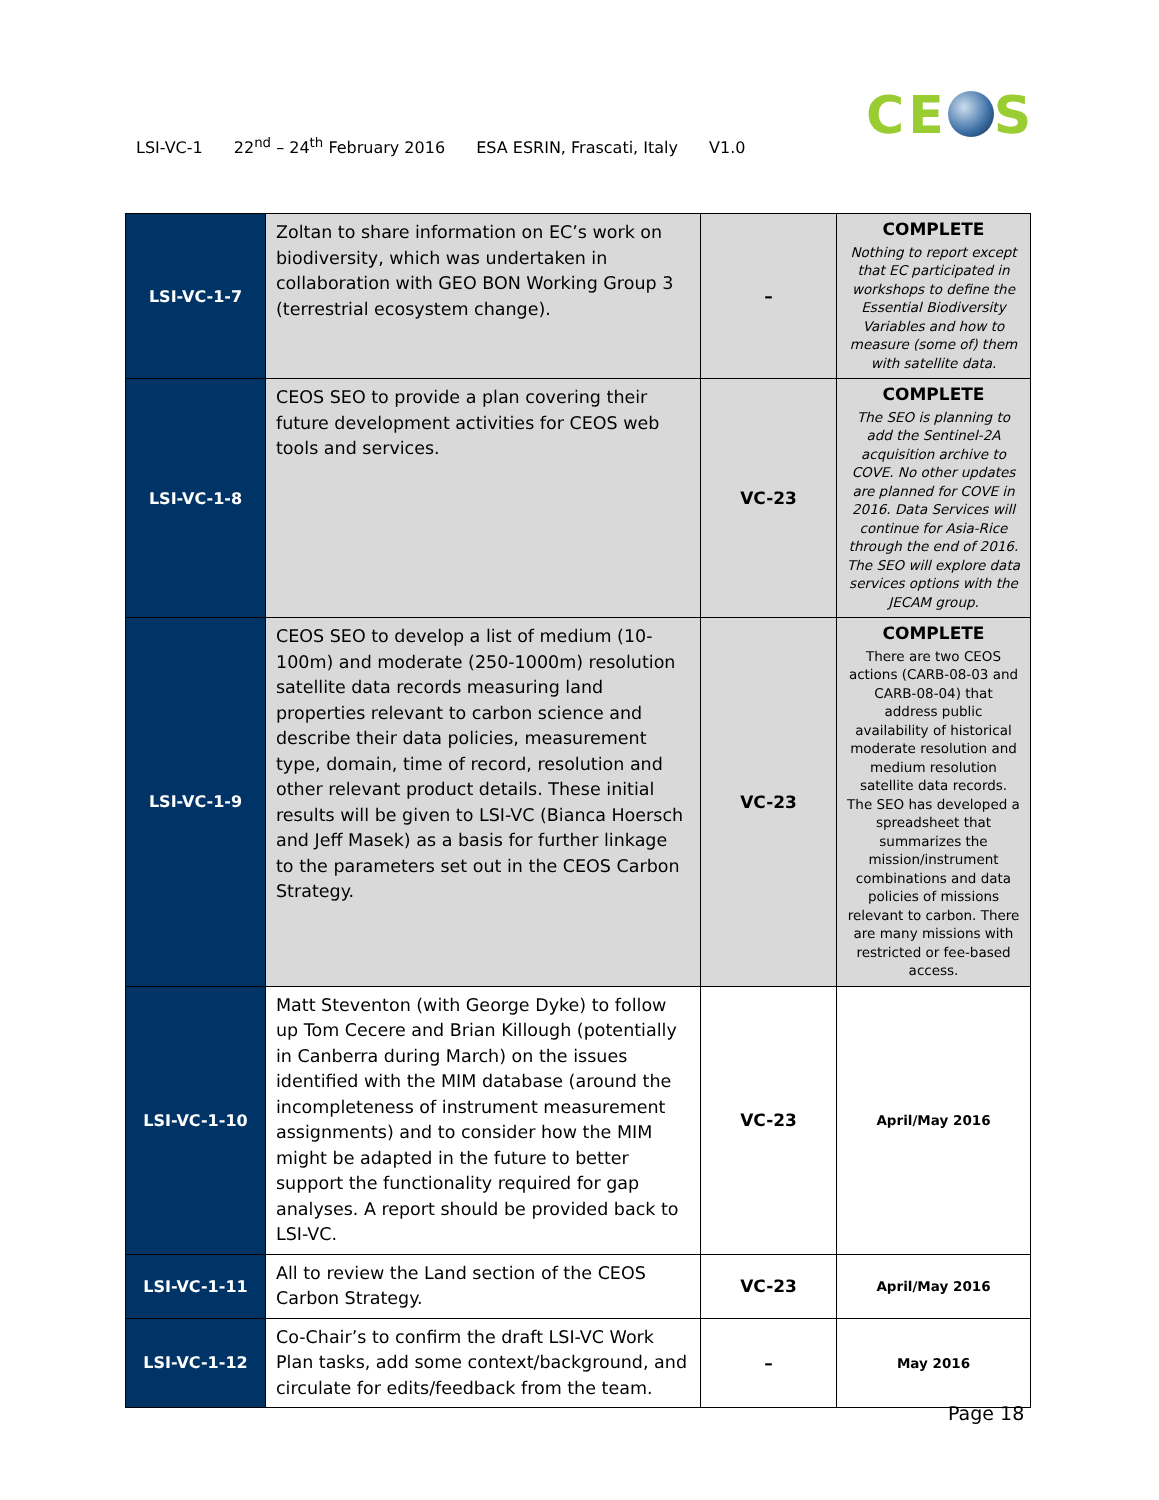LSI-VC-1 22<sup>nd</sup> – 24<sup>th</sup> February 2016 ESA ESRIN, Frascati, Italy V1.0
CE S
| LSI-VC-1-7 | Zoltan to share information on EC’s work on biodiversity, which was undertaken in collaboration with GEO BON Working Group 3 (terrestrial ecosystem change). | – | COMPLETE Nothing to report except that EC participated in workshops to define the Essential Biodiversity Variables and how to measure (some of) them with satellite data. |
| LSI-VC-1-8 | CEOS SEO to provide a plan covering their future development activities for CEOS web tools and services. | VC-23 | COMPLETE The SEO is planning to add the Sentinel-2A acquisition archive to COVE. No other updates are planned for COVE in 2016. Data Services will continue for Asia-Rice through the end of 2016. The SEO will explore data services options with the JECAM group. |
| LSI-VC-1-9 | CEOS SEO to develop a list of medium (10-100m) and moderate (250-1000m) resolution satellite data records measuring land properties relevant to carbon science and describe their data policies, measurement type, domain, time of record, resolution and other relevant product details. These initial results will be given to LSI-VC (Bianca Hoersch and Jeff Masek) as a basis for further linkage to the parameters set out in the CEOS Carbon Strategy. | VC-23 | COMPLETE There are two CEOS actions (CARB-08-03 and CARB-08-04) that address public availability of historical moderate resolution and medium resolution satellite data records. The SEO has developed a spreadsheet that summarizes the mission/instrument combinations and data policies of missions relevant to carbon. There are many missions with restricted or fee-based access. |
| LSI-VC-1-10 | Matt Steventon (with George Dyke) to follow up Tom Cecere and Brian Killough (potentially in Canberra during March) on the issues identified with the MIM database (around the incompleteness of instrument measurement assignments) and to consider how the MIM might be adapted in the future to better support the functionality required for gap analyses. A report should be provided back to LSI-VC. | VC-23 | April/May 2016 |
| LSI-VC-1-11 | All to review the Land section of the CEOS Carbon Strategy. | VC-23 | April/May 2016 |
| LSI-VC-1-12 | Co-Chair’s to confirm the draft LSI-VC Work Plan tasks, add some context/background, and circulate for edits/feedback from the team. | – | May 2016 |
Page 18